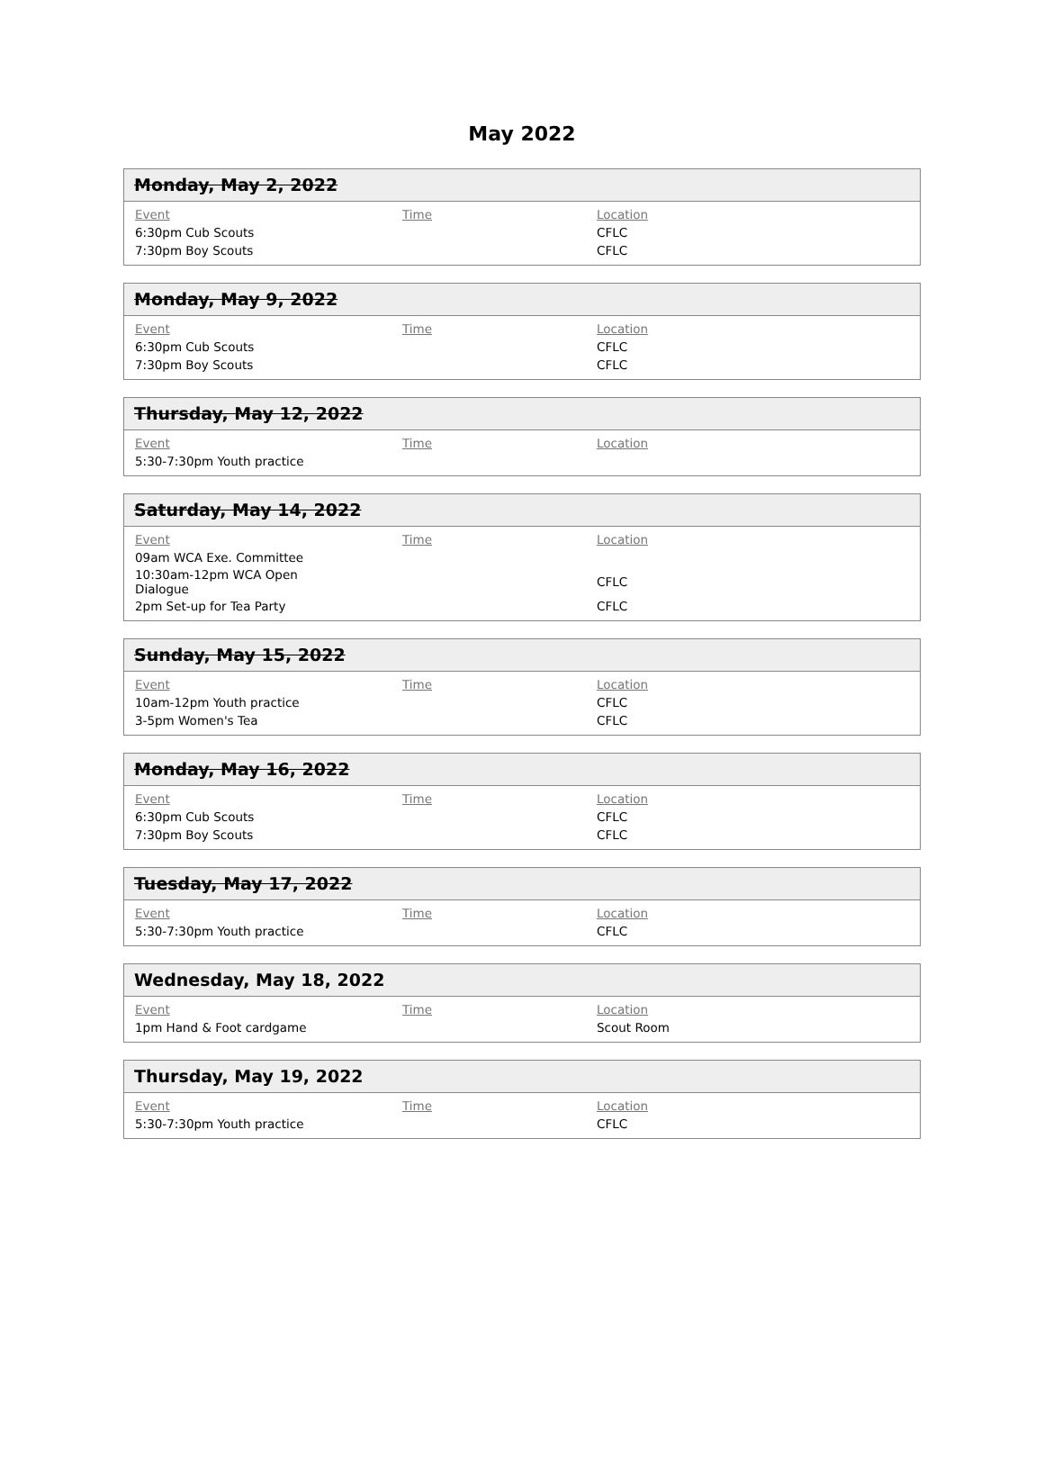May 2022
Monday, May 2, 2022
| Event | Time | Location |
| --- | --- | --- |
| 6:30pm Cub Scouts | | CFLC |
| 7:30pm Boy Scouts | | CFLC |
Monday, May 9, 2022
| Event | Time | Location |
| --- | --- | --- |
| 6:30pm Cub Scouts | | CFLC |
| 7:30pm Boy Scouts | | CFLC |
Thursday, May 12, 2022
| Event | Time | Location |
| --- | --- | --- |
| 5:30-7:30pm Youth practice | | |
Saturday, May 14, 2022
| Event | Time | Location |
| --- | --- | --- |
| 09am WCA Exe. Committee | | |
| 10:30am-12pm WCA Open Dialogue | | CFLC |
| 2pm Set-up for Tea Party | | CFLC |
Sunday, May 15, 2022
| Event | Time | Location |
| --- | --- | --- |
| 10am-12pm Youth practice | | CFLC |
| 3-5pm Women's Tea | | CFLC |
Monday, May 16, 2022
| Event | Time | Location |
| --- | --- | --- |
| 6:30pm Cub Scouts | | CFLC |
| 7:30pm Boy Scouts | | CFLC |
Tuesday, May 17, 2022
| Event | Time | Location |
| --- | --- | --- |
| 5:30-7:30pm Youth practice | | CFLC |
Wednesday, May 18, 2022
| Event | Time | Location |
| --- | --- | --- |
| 1pm Hand & Foot cardgame | | Scout Room |
Thursday, May 19, 2022
| Event | Time | Location |
| --- | --- | --- |
| 5:30-7:30pm Youth practice | | CFLC |